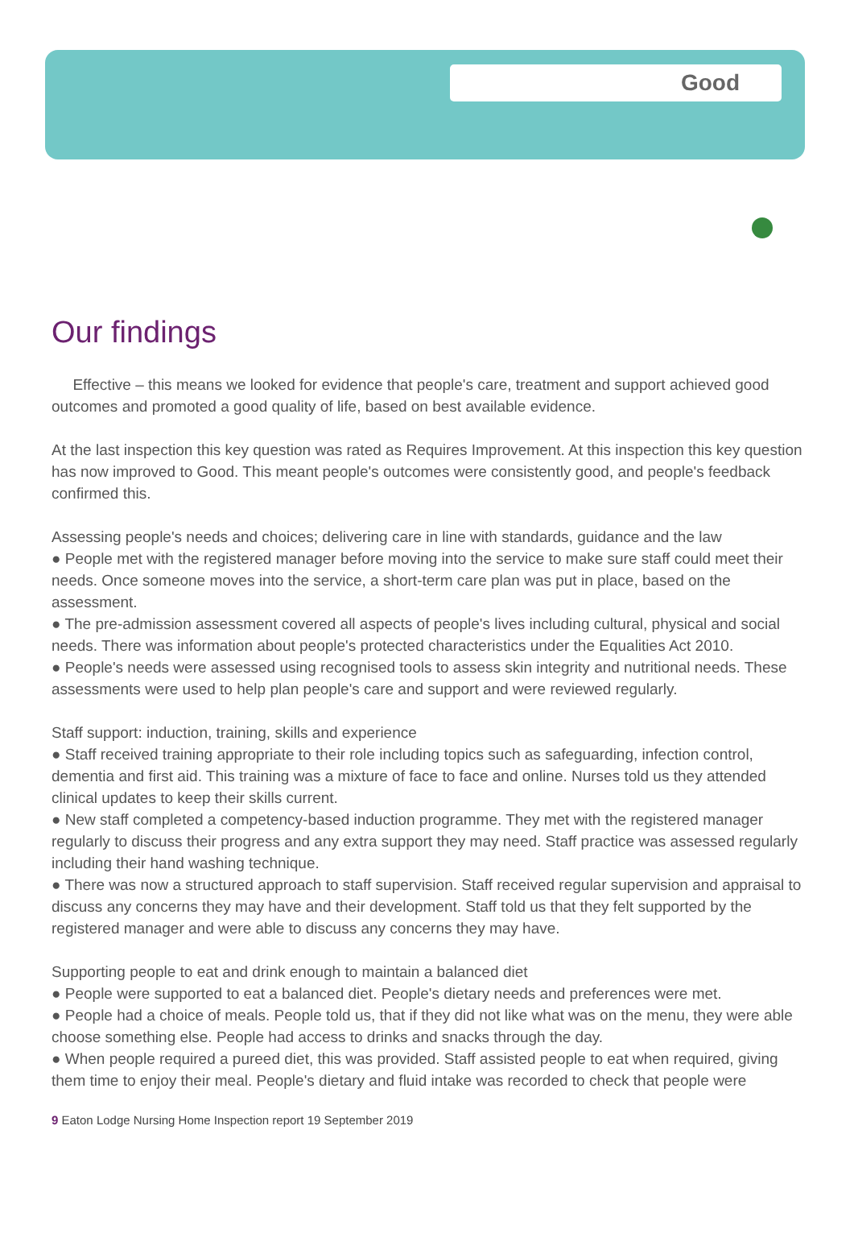Good
Our findings
Effective – this means we looked for evidence that people's care, treatment and support achieved good outcomes and promoted a good quality of life, based on best available evidence.
At the last inspection this key question was rated as Requires Improvement. At this inspection this key question has now improved to Good. This meant people's outcomes were consistently good, and people's feedback confirmed this.
Assessing people's needs and choices; delivering care in line with standards, guidance and the law
● People met with the registered manager before moving into the service to make sure staff could meet their needs. Once someone moves into the service, a short-term care plan was put in place, based on the assessment.
● The pre-admission assessment covered all aspects of people's lives including cultural, physical and social needs. There was information about people's protected characteristics under the Equalities Act 2010.
● People's needs were assessed using recognised tools to assess skin integrity and nutritional needs. These assessments were used to help plan people's care and support and were reviewed regularly.
Staff support: induction, training, skills and experience
● Staff received training appropriate to their role including topics such as safeguarding, infection control, dementia and first aid. This training was a mixture of face to face and online. Nurses told us they attended clinical updates to keep their skills current.
● New staff completed a competency-based induction programme. They met with the registered manager regularly to discuss their progress and any extra support they may need. Staff practice was assessed regularly including their hand washing technique.
● There was now a structured approach to staff supervision. Staff received regular supervision and appraisal to discuss any concerns they may have and their development. Staff told us that they felt supported by the registered manager and were able to discuss any concerns they may have.
Supporting people to eat and drink enough to maintain a balanced diet
● People were supported to eat a balanced diet. People's dietary needs and preferences were met.
● People had a choice of meals. People told us, that if they did not like what was on the menu, they were able choose something else. People had access to drinks and snacks through the day.
● When people required a pureed diet, this was provided. Staff assisted people to eat when required, giving them time to enjoy their meal. People's dietary and fluid intake was recorded to check that people were
9 Eaton Lodge Nursing Home Inspection report 19 September 2019